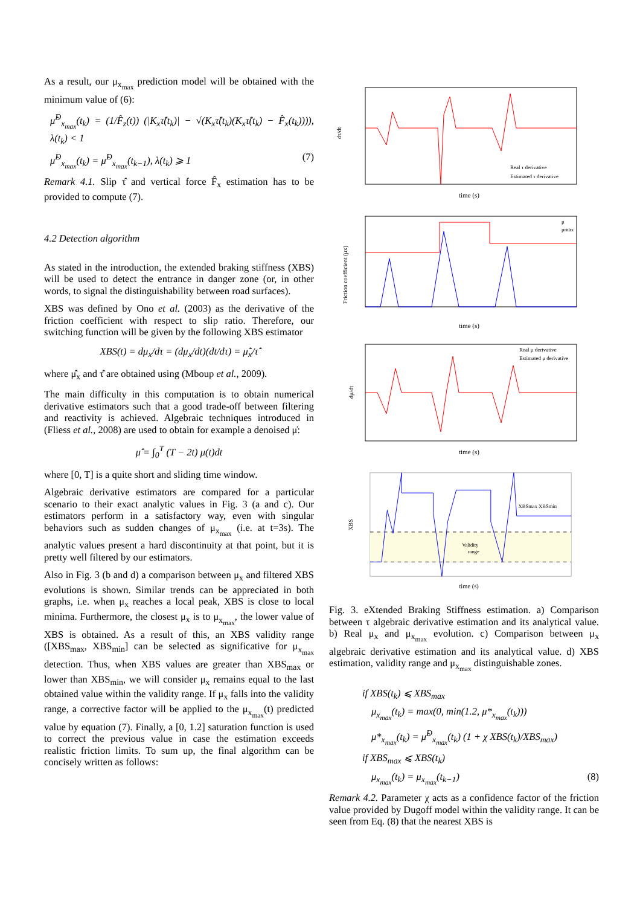As a result, our μ<sub>x<sub>max</sub></sub> prediction model will be obtained with the minimum value of (6):
μ̂<sup>D</sup><sub>x<sub>max</sub></sub>(t<sub>k</sub>) = (1/F̂<sub>z</sub>(t)) (|K<sub>x</sub>τ̂(t<sub>k</sub>)| − √(K<sub>x</sub>τ̂(t<sub>k</sub>)(K<sub>x</sub>τ̂(t<sub>k</sub>) − F̂<sub>x</sub>(t<sub>k</sub>)))), λ(t<sub>k</sub>) < 1
μ̂<sup>D</sup><sub>x<sub>max</sub></sub>(t<sub>k</sub>) = μ̂<sup>D</sup><sub>x<sub>max</sub></sub>(t<sub>k−1</sub>), λ(t<sub>k</sub>) ⩾ 1 (7)
Remark 4.1. Slip τ̂ and vertical force F̂<sub>x</sub> estimation has to be provided to compute (7).
4.2 Detection algorithm
As stated in the introduction, the extended braking stiffness (XBS) will be used to detect the entrance in danger zone (or, in other words, to signal the distinguishability between road surfaces).
XBS was defined by Ono et al. (2003) as the derivative of the friction coefficient with respect to slip ratio. Therefore, our switching function will be given by the following XBS estimator
XBS(t) = dμ<sub>x</sub>/dτ = (dμ<sub>x</sub>/dt)(dt/dτ) = μ̂̇<sub>x</sub>/τ̂̇
where μ̂̇<sub>x</sub> and τ̂̇ are obtained using (Mboup et al., 2009).
The main difficulty in this computation is to obtain numerical derivative estimators such that a good trade-off between filtering and reactivity is achieved. Algebraic techniques introduced in (Fliess et al., 2008) are used to obtain for example a denoised μ̇:
μ̂̇ = ∫<sub>0</sub><sup>T</sup> (T − 2t) μ(t)dt
where [0, T] is a quite short and sliding time window.
Algebraic derivative estimators are compared for a particular scenario to their exact analytic values in Fig. 3 (a and c). Our estimators perform in a satisfactory way, even with singular behaviors such as sudden changes of μ<sub>x<sub>max</sub></sub> (i.e. at t=3s). The analytic values present a hard discontinuity at that point, but it is pretty well filtered by our estimators.
Also in Fig. 3 (b and d) a comparison between μ<sub>x</sub> and filtered XBS evolutions is shown. Similar trends can be appreciated in both graphs, i.e. when μ<sub>x</sub> reaches a local peak, XBS is close to local minima. Furthermore, the closest μ<sub>x</sub> is to μ<sub>x<sub>max</sub></sub>, the lower value of XBS is obtained. As a result of this, an XBS validity range ([XBS<sub>max</sub>, XBS<sub>min</sub>] can be selected as significative for μ<sub>x<sub>max</sub></sub> detection. Thus, when XBS values are greater than XBS<sub>max</sub> or lower than XBS<sub>min</sub>, we will consider μ<sub>x</sub> remains equal to the last obtained value within the validity range. If μ<sub>x</sub> falls into the validity range, a corrective factor will be applied to the μ<sub>x<sub>max</sub></sub>(t) predicted value by equation (7). Finally, a [0, 1.2] saturation function is used to correct the previous value in case the estimation exceeds realistic friction limits. To sum up, the final algorithm can be concisely written as follows:
dτ/dt
time (s)
Real τ derivative
Estimated τ derivative
Friction coefficient (μx)
time (s)
μ
μmax
dμ/dt
time (s)
Real μ derivative
Estimated μ derivative
XBS
time (s)
Validity
range
XBSmax XBSmin
Fig. 3. eXtended Braking Stiffness estimation. a) Comparison between τ algebraic derivative estimation and its analytical value. b) Real μ<sub>x</sub> and μ<sub>x<sub>max</sub></sub> evolution. c) Comparison between μ<sub>x</sub> algebraic derivative estimation and its analytical value. d) XBS estimation, validity range and μ<sub>x<sub>max</sub></sub> distinguishable zones.
if XBS(t<sub>k</sub>) ⩽ XBS<sub>max</sub>
μ<sub>x<sub>max</sub></sub>(t<sub>k</sub>) = max(0, min(1.2, μ*<sub>x<sub>max</sub></sub>(t<sub>k</sub>)))
μ*<sub>x<sub>max</sub></sub>(t<sub>k</sub>) = μ̂<sup>D</sup><sub>x<sub>max</sub></sub>(t<sub>k</sub>) (1 + χ XBS(t<sub>k</sub>)/XBS<sub>max</sub>)
if XBS<sub>max</sub> ⩽ XBS(t<sub>k</sub>)
μ<sub>x<sub>max</sub></sub>(t<sub>k</sub>) = μ<sub>x<sub>max</sub></sub>(t<sub>k−1</sub>) (8)
Remark 4.2. Parameter χ acts as a confidence factor of the friction value provided by Dugoff model within the validity range. It can be seen from Eq. (8) that the nearest XBS is